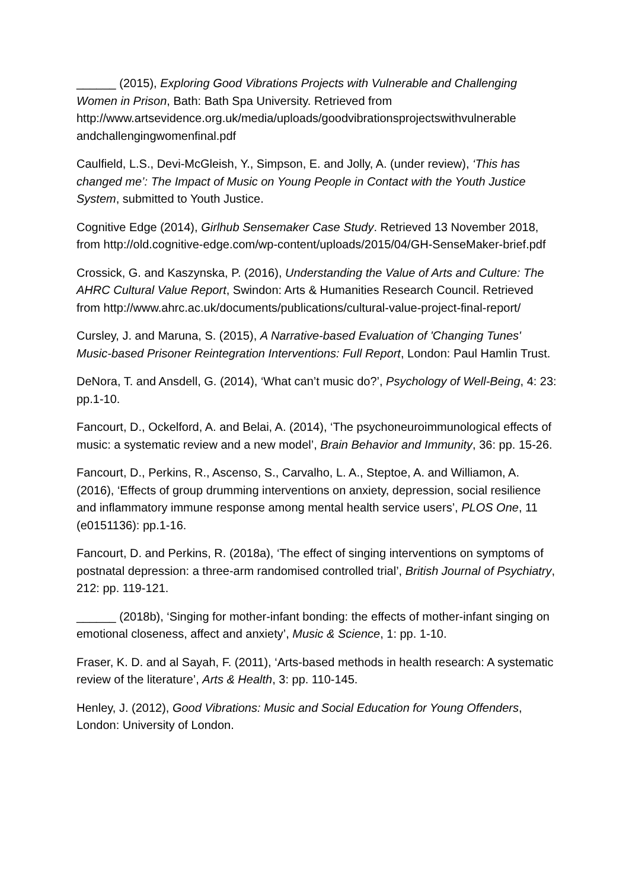______ (2015), Exploring Good Vibrations Projects with Vulnerable and Challenging Women in Prison, Bath: Bath Spa University. Retrieved from http://www.artsevidence.org.uk/media/uploads/goodvibrationsprojectswithvulnerable andchallengingwomenfinal.pdf
Caulfield, L.S., Devi-McGleish, Y., Simpson, E. and Jolly, A. (under review), ‘This has changed me’: The Impact of Music on Young People in Contact with the Youth Justice System, submitted to Youth Justice.
Cognitive Edge (2014), Girlhub Sensemaker Case Study. Retrieved 13 November 2018, from http://old.cognitive-edge.com/wp-content/uploads/2015/04/GH-SenseMaker-brief.pdf
Crossick, G. and Kaszynska, P. (2016), Understanding the Value of Arts and Culture: The AHRC Cultural Value Report, Swindon: Arts & Humanities Research Council. Retrieved from http://www.ahrc.ac.uk/documents/publications/cultural-value-project-final-report/
Cursley, J. and Maruna, S. (2015), A Narrative-based Evaluation of 'Changing Tunes' Music-based Prisoner Reintegration Interventions: Full Report, London: Paul Hamlin Trust.
DeNora, T. and Ansdell, G. (2014), ‘What can’t music do?’, Psychology of Well-Being, 4: 23: pp.1-10.
Fancourt, D., Ockelford, A. and Belai, A. (2014), ‘The psychoneuroimmunological effects of music: a systematic review and a new model’, Brain Behavior and Immunity, 36: pp. 15-26.
Fancourt, D., Perkins, R., Ascenso, S., Carvalho, L. A., Steptoe, A. and Williamon, A. (2016), ‘Effects of group drumming interventions on anxiety, depression, social resilience and inflammatory immune response among mental health service users’, PLOS One, 11 (e0151136): pp.1-16.
Fancourt, D. and Perkins, R. (2018a), ‘The effect of singing interventions on symptoms of postnatal depression: a three-arm randomised controlled trial’, British Journal of Psychiatry, 212: pp. 119-121.
______ (2018b), ‘Singing for mother-infant bonding: the effects of mother-infant singing on emotional closeness, affect and anxiety’, Music & Science, 1: pp. 1-10.
Fraser, K. D. and al Sayah, F. (2011), ‘Arts-based methods in health research: A systematic review of the literature’, Arts & Health, 3: pp. 110-145.
Henley, J. (2012), Good Vibrations: Music and Social Education for Young Offenders, London: University of London.